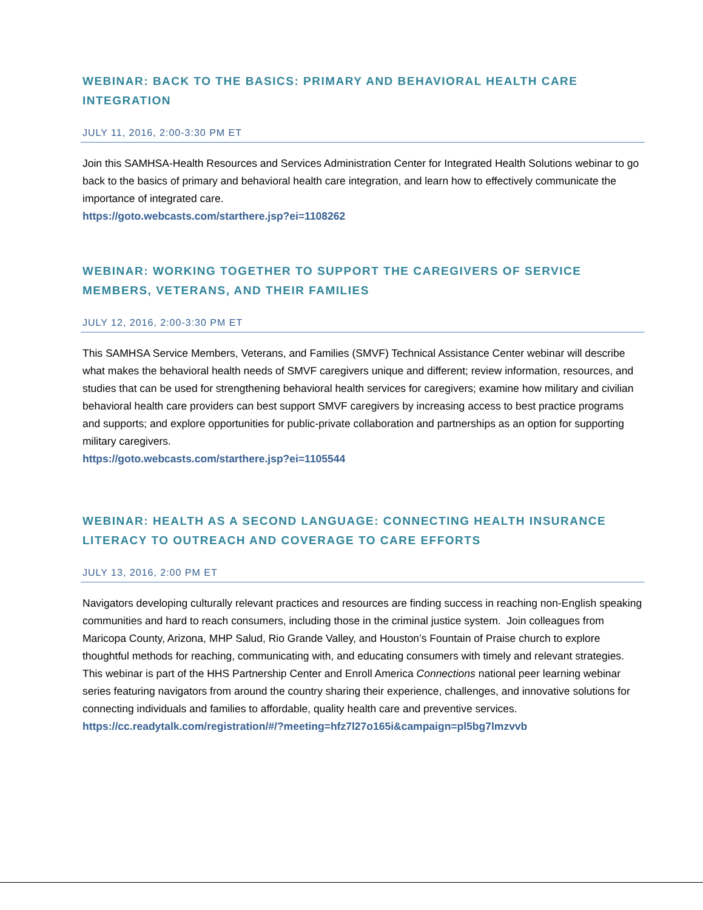WEBINAR: BACK TO THE BASICS: PRIMARY AND BEHAVIORAL HEALTH CARE INTEGRATION
JULY 11, 2016, 2:00-3:30 PM ET
Join this SAMHSA-Health Resources and Services Administration Center for Integrated Health Solutions webinar to go back to the basics of primary and behavioral health care integration, and learn how to effectively communicate the importance of integrated care.
https://goto.webcasts.com/starthere.jsp?ei=1108262
WEBINAR: WORKING TOGETHER TO SUPPORT THE CAREGIVERS OF SERVICE MEMBERS, VETERANS, AND THEIR FAMILIES
JULY 12, 2016, 2:00-3:30 PM ET
This SAMHSA Service Members, Veterans, and Families (SMVF) Technical Assistance Center webinar will describe what makes the behavioral health needs of SMVF caregivers unique and different; review information, resources, and studies that can be used for strengthening behavioral health services for caregivers; examine how military and civilian behavioral health care providers can best support SMVF caregivers by increasing access to best practice programs and supports; and explore opportunities for public-private collaboration and partnerships as an option for supporting military caregivers.
https://goto.webcasts.com/starthere.jsp?ei=1105544
WEBINAR: HEALTH AS A SECOND LANGUAGE: CONNECTING HEALTH INSURANCE LITERACY TO OUTREACH AND COVERAGE TO CARE EFFORTS
JULY 13, 2016, 2:00 PM ET
Navigators developing culturally relevant practices and resources are finding success in reaching non-English speaking communities and hard to reach consumers, including those in the criminal justice system. Join colleagues from Maricopa County, Arizona, MHP Salud, Rio Grande Valley, and Houston’s Fountain of Praise church to explore thoughtful methods for reaching, communicating with, and educating consumers with timely and relevant strategies. This webinar is part of the HHS Partnership Center and Enroll America Connections national peer learning webinar series featuring navigators from around the country sharing their experience, challenges, and innovative solutions for connecting individuals and families to affordable, quality health care and preventive services.
https://cc.readytalk.com/registration/#/?meeting=hfz7l27o165i&campaign=pl5bg7lmzvvb